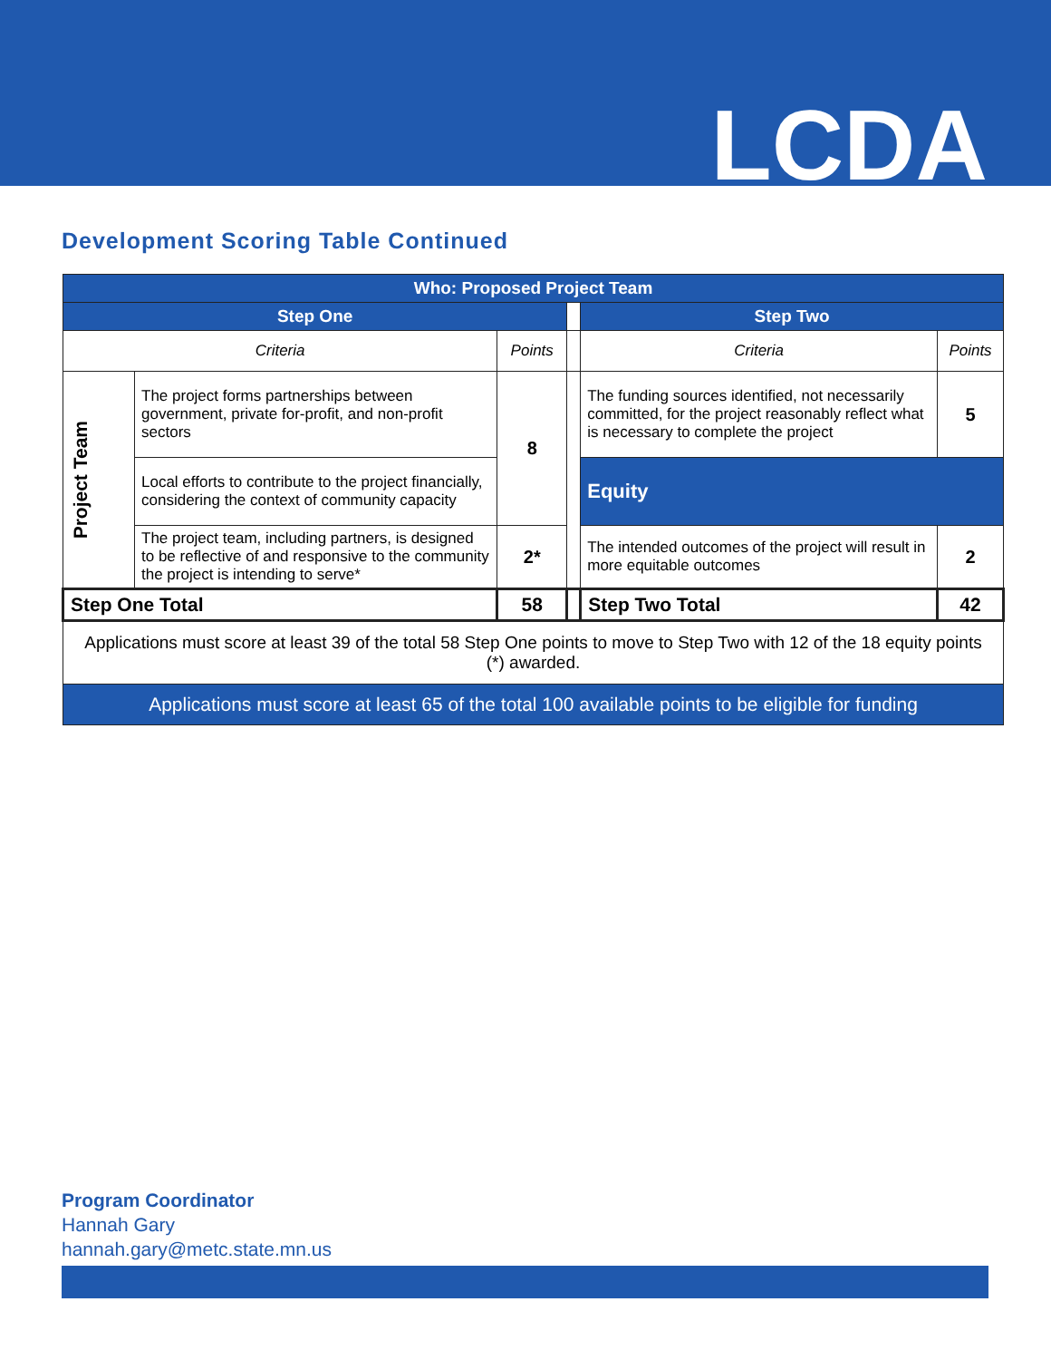LCDA
Development Scoring Table Continued
| Who: Proposed Project Team | | | | | |
| --- | --- | --- | --- | --- | --- |
| Step One | | | | Step Two | |
| Criteria | | Points | | Criteria | Points |
| Project Team | The project forms partnerships between government, private for-profit, and non-profit sectors | 8 | | The funding sources identified, not necessarily committed, for the project reasonably reflect what is necessary to complete the project | 5 |
| | Local efforts to contribute to the project financially, considering the context of community capacity | | | Equity | |
| | The project team, including partners, is designed to be reflective of and responsive to the community the project is intending to serve* | 2* | | The intended outcomes of the project will result in more equitable outcomes | 2 |
| Step One Total | | 58 | | Step Two Total | 42 |
| Applications must score at least 39 of the total 58 Step One points to move to Step Two with 12 of the 18 equity points (*) awarded. | | | | | |
| Applications must score at least 65 of the total 100 available points to be eligible for funding | | | | | |
Program Coordinator
Hannah Gary
hannah.gary@metc.state.mn.us